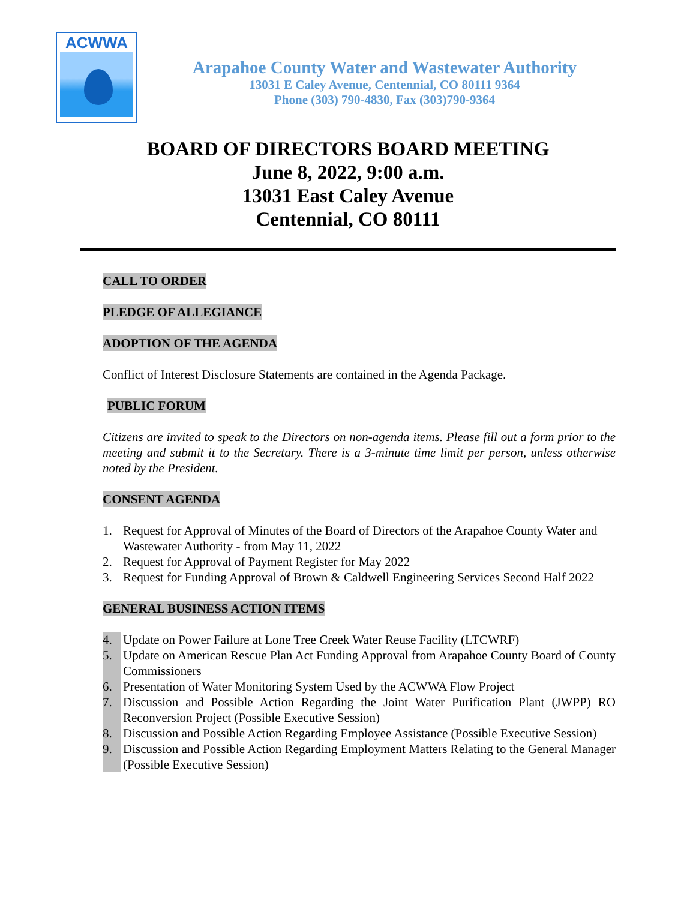ACWWA
Arapahoe County Water and Wastewater Authority
13031 E Caley Avenue, Centennial, CO 80111 9364
Phone (303) 790-4830, Fax (303)790-9364
BOARD OF DIRECTORS BOARD MEETING
June 8, 2022, 9:00 a.m.
13031 East Caley Avenue
Centennial, CO 80111
CALL TO ORDER
PLEDGE OF ALLEGIANCE
ADOPTION OF THE AGENDA
Conflict of Interest Disclosure Statements are contained in the Agenda Package.
PUBLIC FORUM
Citizens are invited to speak to the Directors on non-agenda items. Please fill out a form prior to the meeting and submit it to the Secretary. There is a 3-minute time limit per person, unless otherwise noted by the President.
CONSENT AGENDA
1. Request for Approval of Minutes of the Board of Directors of the Arapahoe County Water and Wastewater Authority - from May 11, 2022
2. Request for Approval of Payment Register for May 2022
3. Request for Funding Approval of Brown & Caldwell Engineering Services Second Half 2022
GENERAL BUSINESS ACTION ITEMS
4. Update on Power Failure at Lone Tree Creek Water Reuse Facility (LTCWRF)
5. Update on American Rescue Plan Act Funding Approval from Arapahoe County Board of County Commissioners
6. Presentation of Water Monitoring System Used by the ACWWA Flow Project
7. Discussion and Possible Action Regarding the Joint Water Purification Plant (JWPP) RO Reconversion Project (Possible Executive Session)
8. Discussion and Possible Action Regarding Employee Assistance (Possible Executive Session)
9. Discussion and Possible Action Regarding Employment Matters Relating to the General Manager (Possible Executive Session)